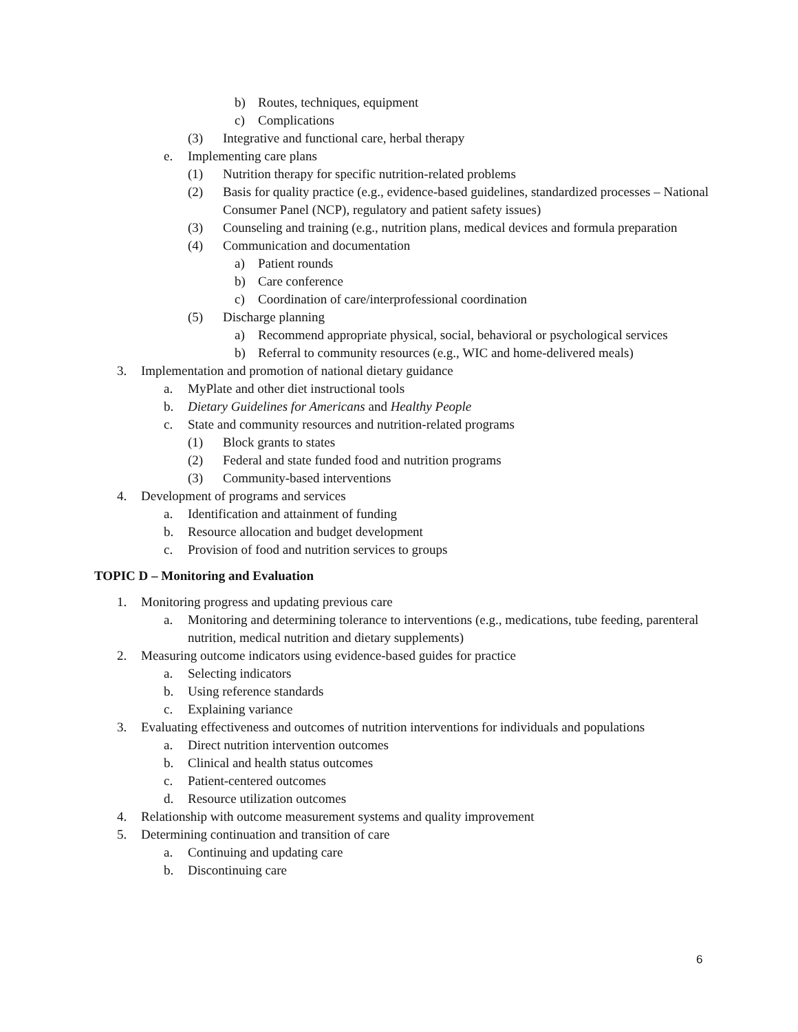b) Routes, techniques, equipment
c) Complications
(3) Integrative and functional care, herbal therapy
e. Implementing care plans
(1) Nutrition therapy for specific nutrition-related problems
(2) Basis for quality practice (e.g., evidence-based guidelines, standardized processes – National Consumer Panel (NCP), regulatory and patient safety issues)
(3) Counseling and training (e.g., nutrition plans, medical devices and formula preparation
(4) Communication and documentation
a) Patient rounds
b) Care conference
c) Coordination of care/interprofessional coordination
(5) Discharge planning
a) Recommend appropriate physical, social, behavioral or psychological services
b) Referral to community resources (e.g., WIC and home-delivered meals)
3. Implementation and promotion of national dietary guidance
a. MyPlate and other diet instructional tools
b. Dietary Guidelines for Americans and Healthy People
c. State and community resources and nutrition-related programs
(1) Block grants to states
(2) Federal and state funded food and nutrition programs
(3) Community-based interventions
4. Development of programs and services
a. Identification and attainment of funding
b. Resource allocation and budget development
c. Provision of food and nutrition services to groups
TOPIC D – Monitoring and Evaluation
1. Monitoring progress and updating previous care
a. Monitoring and determining tolerance to interventions (e.g., medications, tube feeding, parenteral nutrition, medical nutrition and dietary supplements)
2. Measuring outcome indicators using evidence-based guides for practice
a. Selecting indicators
b. Using reference standards
c. Explaining variance
3. Evaluating effectiveness and outcomes of nutrition interventions for individuals and populations
a. Direct nutrition intervention outcomes
b. Clinical and health status outcomes
c. Patient-centered outcomes
d. Resource utilization outcomes
4. Relationship with outcome measurement systems and quality improvement
5. Determining continuation and transition of care
a. Continuing and updating care
b. Discontinuing care
6